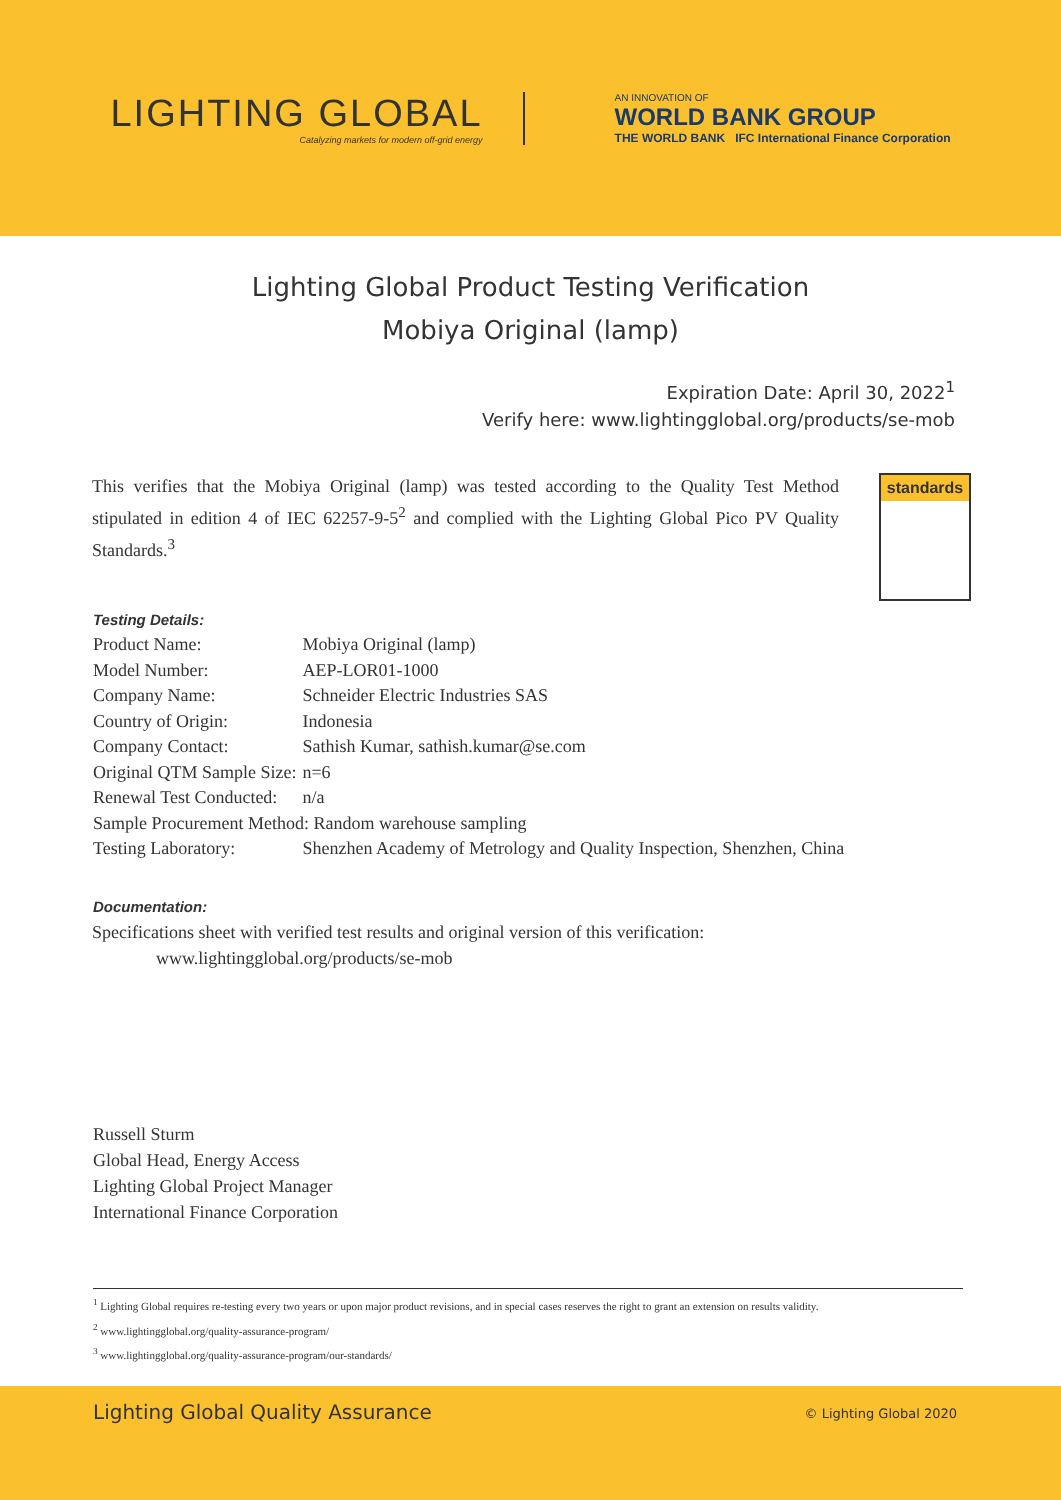LIGHTING GLOBAL
Catalyzing markets for modern off-grid energy
AN INNOVATION OF
WORLD BANK GROUP
THE WORLD BANK IFC International Finance Corporation
Lighting Global Product Testing Verification
Mobiya Original (lamp)
Expiration Date: April 30, 2022<sup>1</sup>
Verify here: www.lightingglobal.org/products/se-mob
This verifies that the Mobiya Original (lamp) was tested according to the Quality Test Method stipulated in edition 4 of IEC 62257-9-5<sup>2</sup> and complied with the Lighting Global Pico PV Quality Standards.<sup>3</sup>
standards
Testing Details:
| Product Name: | Mobiya Original (lamp) |
| Model Number: | AEP-LOR01-1000 |
| Company Name: | Schneider Electric Industries SAS |
| Country of Origin: | Indonesia |
| Company Contact: | Sathish Kumar, sathish.kumar@se.com |
| Original QTM Sample Size: | n=6 |
| Renewal Test Conducted: | n/a |
| Sample Procurement Method: Random warehouse sampling | |
| Testing Laboratory: | Shenzhen Academy of Metrology and Quality Inspection, Shenzhen, China |
Documentation:
Specifications sheet with verified test results and original version of this verification:
www.lightingglobal.org/products/se-mob
Russell Sturm
Global Head, Energy Access
Lighting Global Project Manager
International Finance Corporation
<sup>1</sup> Lighting Global requires re-testing every two years or upon major product revisions, and in special cases reserves the right to grant an extension on results validity.
<sup>2</sup> www.lightingglobal.org/quality-assurance-program/
<sup>3</sup> www.lightingglobal.org/quality-assurance-program/our-standards/
Lighting Global Quality Assurance © Lighting Global 2020